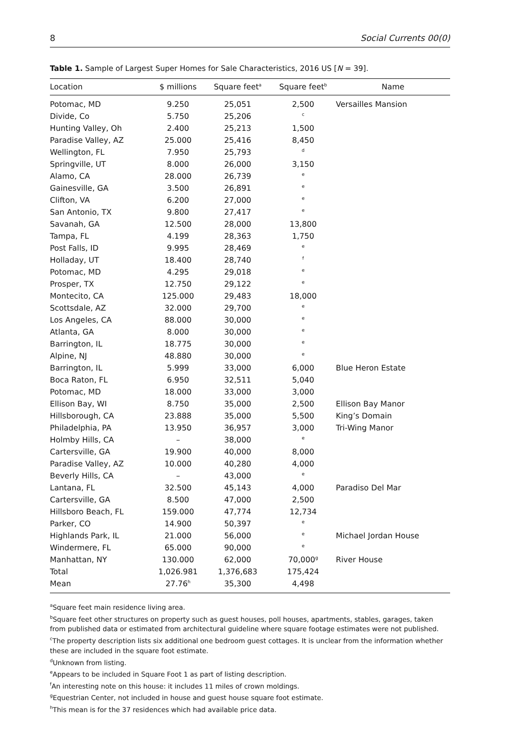8 Social Currents 00(0)
Table 1. Sample of Largest Super Homes for Sale Characteristics, 2016 US [N = 39].
| Location | $ millions | Square feet<sup>a</sup> | Square feet<sup>b</sup> | Name |
| --- | --- | --- | --- | --- |
| Potomac, MD | 9.250 | 25,051 | 2,500 | Versailles Mansion |
| Divide, Co | 5.750 | 25,206 | <sup>c</sup> | |
| Hunting Valley, Oh | 2.400 | 25,213 | 1,500 | |
| Paradise Valley, AZ | 25.000 | 25,416 | 8,450 | |
| Wellington, FL | 7.950 | 25,793 | <sup>d</sup> | |
| Springville, UT | 8.000 | 26,000 | 3,150 | |
| Alamo, CA | 28.000 | 26,739 | <sup>e</sup> | |
| Gainesville, GA | 3.500 | 26,891 | <sup>e</sup> | |
| Clifton, VA | 6.200 | 27,000 | <sup>e</sup> | |
| San Antonio, TX | 9.800 | 27,417 | <sup>e</sup> | |
| Savanah, GA | 12.500 | 28,000 | 13,800 | |
| Tampa, FL | 4.199 | 28,363 | 1,750 | |
| Post Falls, ID | 9.995 | 28,469 | <sup>e</sup> | |
| Holladay, UT | 18.400 | 28,740 | <sup>f</sup> | |
| Potomac, MD | 4.295 | 29,018 | <sup>e</sup> | |
| Prosper, TX | 12.750 | 29,122 | <sup>e</sup> | |
| Montecito, CA | 125.000 | 29,483 | 18,000 | |
| Scottsdale, AZ | 32.000 | 29,700 | <sup>e</sup> | |
| Los Angeles, CA | 88.000 | 30,000 | <sup>e</sup> | |
| Atlanta, GA | 8.000 | 30,000 | <sup>e</sup> | |
| Barrington, IL | 18.775 | 30,000 | <sup>e</sup> | |
| Alpine, NJ | 48.880 | 30,000 | <sup>e</sup> | |
| Barrington, IL | 5.999 | 33,000 | 6,000 | Blue Heron Estate |
| Boca Raton, FL | 6.950 | 32,511 | 5,040 | |
| Potomac, MD | 18.000 | 33,000 | 3,000 | |
| Ellison Bay, WI | 8.750 | 35,000 | 2,500 | Ellison Bay Manor |
| Hillsborough, CA | 23.888 | 35,000 | 5,500 | King’s Domain |
| Philadelphia, PA | 13.950 | 36,957 | 3,000 | Tri-Wing Manor |
| Holmby Hills, CA | – | 38,000 | <sup>e</sup> | |
| Cartersville, GA | 19.900 | 40,000 | 8,000 | |
| Paradise Valley, AZ | 10.000 | 40,280 | 4,000 | |
| Beverly Hills, CA | – | 43,000 | <sup>e</sup> | |
| Lantana, FL | 32.500 | 45,143 | 4,000 | Paradiso Del Mar |
| Cartersville, GA | 8.500 | 47,000 | 2,500 | |
| Hillsboro Beach, FL | 159.000 | 47,774 | 12,734 | |
| Parker, CO | 14.900 | 50,397 | <sup>e</sup> | |
| Highlands Park, IL | 21.000 | 56,000 | <sup>e</sup> | Michael Jordan House |
| Windermere, FL | 65.000 | 90,000 | <sup>e</sup> | |
| Manhattan, NY | 130.000 | 62,000 | 70,000<sup>g</sup> | River House |
| Total | 1,026.981 | 1,376,683 | 175,424 | |
| Mean | 27.76<sup>h</sup> | 35,300 | 4,498 | |
<sup>a</sup> Square feet main residence living area.
<sup>b</sup> Square feet other structures on property such as guest houses, poll houses, apartments, stables, garages, taken from published data or estimated from architectural guideline where square footage estimates were not published.
<sup>c</sup> The property description lists six additional one bedroom guest cottages. It is unclear from the information whether these are included in the square foot estimate.
<sup>d</sup> Unknown from listing.
<sup>e</sup> Appears to be included in Square Foot 1 as part of listing description.
<sup>f</sup> An interesting note on this house: it includes 11 miles of crown moldings.
<sup>g</sup> Equestrian Center, not included in house and guest house square foot estimate.
<sup>h</sup> This mean is for the 37 residences which had available price data.